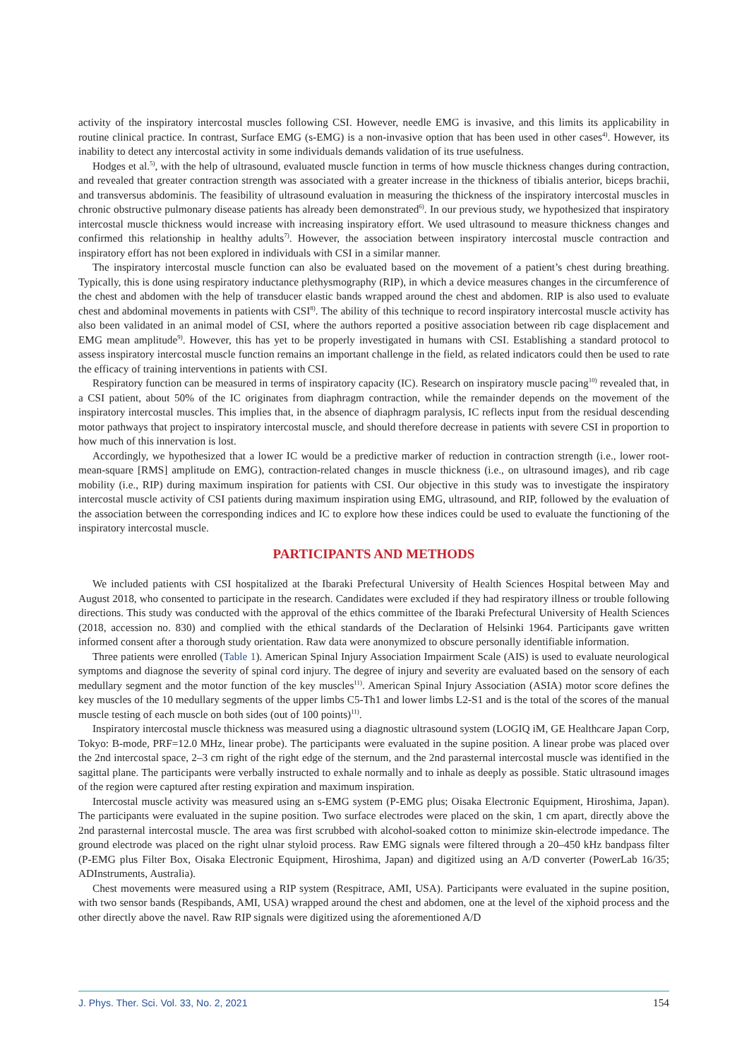activity of the inspiratory intercostal muscles following CSI. However, needle EMG is invasive, and this limits its applicability in routine clinical practice. In contrast, Surface EMG (s-EMG) is a non-invasive option that has been used in other cases<sup>4)</sup>. However, its inability to detect any intercostal activity in some individuals demands validation of its true usefulness.
Hodges et al.<sup>5)</sup>, with the help of ultrasound, evaluated muscle function in terms of how muscle thickness changes during contraction, and revealed that greater contraction strength was associated with a greater increase in the thickness of tibialis anterior, biceps brachii, and transversus abdominis. The feasibility of ultrasound evaluation in measuring the thickness of the inspiratory intercostal muscles in chronic obstructive pulmonary disease patients has already been demonstrated<sup>6)</sup>. In our previous study, we hypothesized that inspiratory intercostal muscle thickness would increase with increasing inspiratory effort. We used ultrasound to measure thickness changes and confirmed this relationship in healthy adults<sup>7)</sup>. However, the association between inspiratory intercostal muscle contraction and inspiratory effort has not been explored in individuals with CSI in a similar manner.
The inspiratory intercostal muscle function can also be evaluated based on the movement of a patient’s chest during breathing. Typically, this is done using respiratory inductance plethysmography (RIP), in which a device measures changes in the circumference of the chest and abdomen with the help of transducer elastic bands wrapped around the chest and abdomen. RIP is also used to evaluate chest and abdominal movements in patients with CSI<sup>8)</sup>. The ability of this technique to record inspiratory intercostal muscle activity has also been validated in an animal model of CSI, where the authors reported a positive association between rib cage displacement and EMG mean amplitude<sup>9)</sup>. However, this has yet to be properly investigated in humans with CSI. Establishing a standard protocol to assess inspiratory intercostal muscle function remains an important challenge in the field, as related indicators could then be used to rate the efficacy of training interventions in patients with CSI.
Respiratory function can be measured in terms of inspiratory capacity (IC). Research on inspiratory muscle pacing<sup>10)</sup> revealed that, in a CSI patient, about 50% of the IC originates from diaphragm contraction, while the remainder depends on the movement of the inspiratory intercostal muscles. This implies that, in the absence of diaphragm paralysis, IC reflects input from the residual descending motor pathways that project to inspiratory intercostal muscle, and should therefore decrease in patients with severe CSI in proportion to how much of this innervation is lost.
Accordingly, we hypothesized that a lower IC would be a predictive marker of reduction in contraction strength (i.e., lower root-mean-square [RMS] amplitude on EMG), contraction-related changes in muscle thickness (i.e., on ultrasound images), and rib cage mobility (i.e., RIP) during maximum inspiration for patients with CSI. Our objective in this study was to investigate the inspiratory intercostal muscle activity of CSI patients during maximum inspiration using EMG, ultrasound, and RIP, followed by the evaluation of the association between the corresponding indices and IC to explore how these indices could be used to evaluate the functioning of the inspiratory intercostal muscle.
PARTICIPANTS AND METHODS
We included patients with CSI hospitalized at the Ibaraki Prefectural University of Health Sciences Hospital between May and August 2018, who consented to participate in the research. Candidates were excluded if they had respiratory illness or trouble following directions. This study was conducted with the approval of the ethics committee of the Ibaraki Prefectural University of Health Sciences (2018, accession no. 830) and complied with the ethical standards of the Declaration of Helsinki 1964. Participants gave written informed consent after a thorough study orientation. Raw data were anonymized to obscure personally identifiable information.
Three patients were enrolled (Table 1). American Spinal Injury Association Impairment Scale (AIS) is used to evaluate neurological symptoms and diagnose the severity of spinal cord injury. The degree of injury and severity are evaluated based on the sensory of each medullary segment and the motor function of the key muscles<sup>11)</sup>. American Spinal Injury Association (ASIA) motor score defines the key muscles of the 10 medullary segments of the upper limbs C5-Th1 and lower limbs L2-S1 and is the total of the scores of the manual muscle testing of each muscle on both sides (out of 100 points)<sup>11)</sup>.
Inspiratory intercostal muscle thickness was measured using a diagnostic ultrasound system (LOGIQ iM, GE Healthcare Japan Corp, Tokyo: B-mode, PRF=12.0 MHz, linear probe). The participants were evaluated in the supine position. A linear probe was placed over the 2nd intercostal space, 2–3 cm right of the right edge of the sternum, and the 2nd parasternal intercostal muscle was identified in the sagittal plane. The participants were verbally instructed to exhale normally and to inhale as deeply as possible. Static ultrasound images of the region were captured after resting expiration and maximum inspiration.
Intercostal muscle activity was measured using an s-EMG system (P-EMG plus; Oisaka Electronic Equipment, Hiroshima, Japan). The participants were evaluated in the supine position. Two surface electrodes were placed on the skin, 1 cm apart, directly above the 2nd parasternal intercostal muscle. The area was first scrubbed with alcohol-soaked cotton to minimize skin-electrode impedance. The ground electrode was placed on the right ulnar styloid process. Raw EMG signals were filtered through a 20–450 kHz bandpass filter (P-EMG plus Filter Box, Oisaka Electronic Equipment, Hiroshima, Japan) and digitized using an A/D converter (PowerLab 16/35; ADInstruments, Australia).
Chest movements were measured using a RIP system (Respitrace, AMI, USA). Participants were evaluated in the supine position, with two sensor bands (Respibands, AMI, USA) wrapped around the chest and abdomen, one at the level of the xiphoid process and the other directly above the navel. Raw RIP signals were digitized using the aforementioned A/D
J. Phys. Ther. Sci. Vol. 33, No. 2, 2021 154